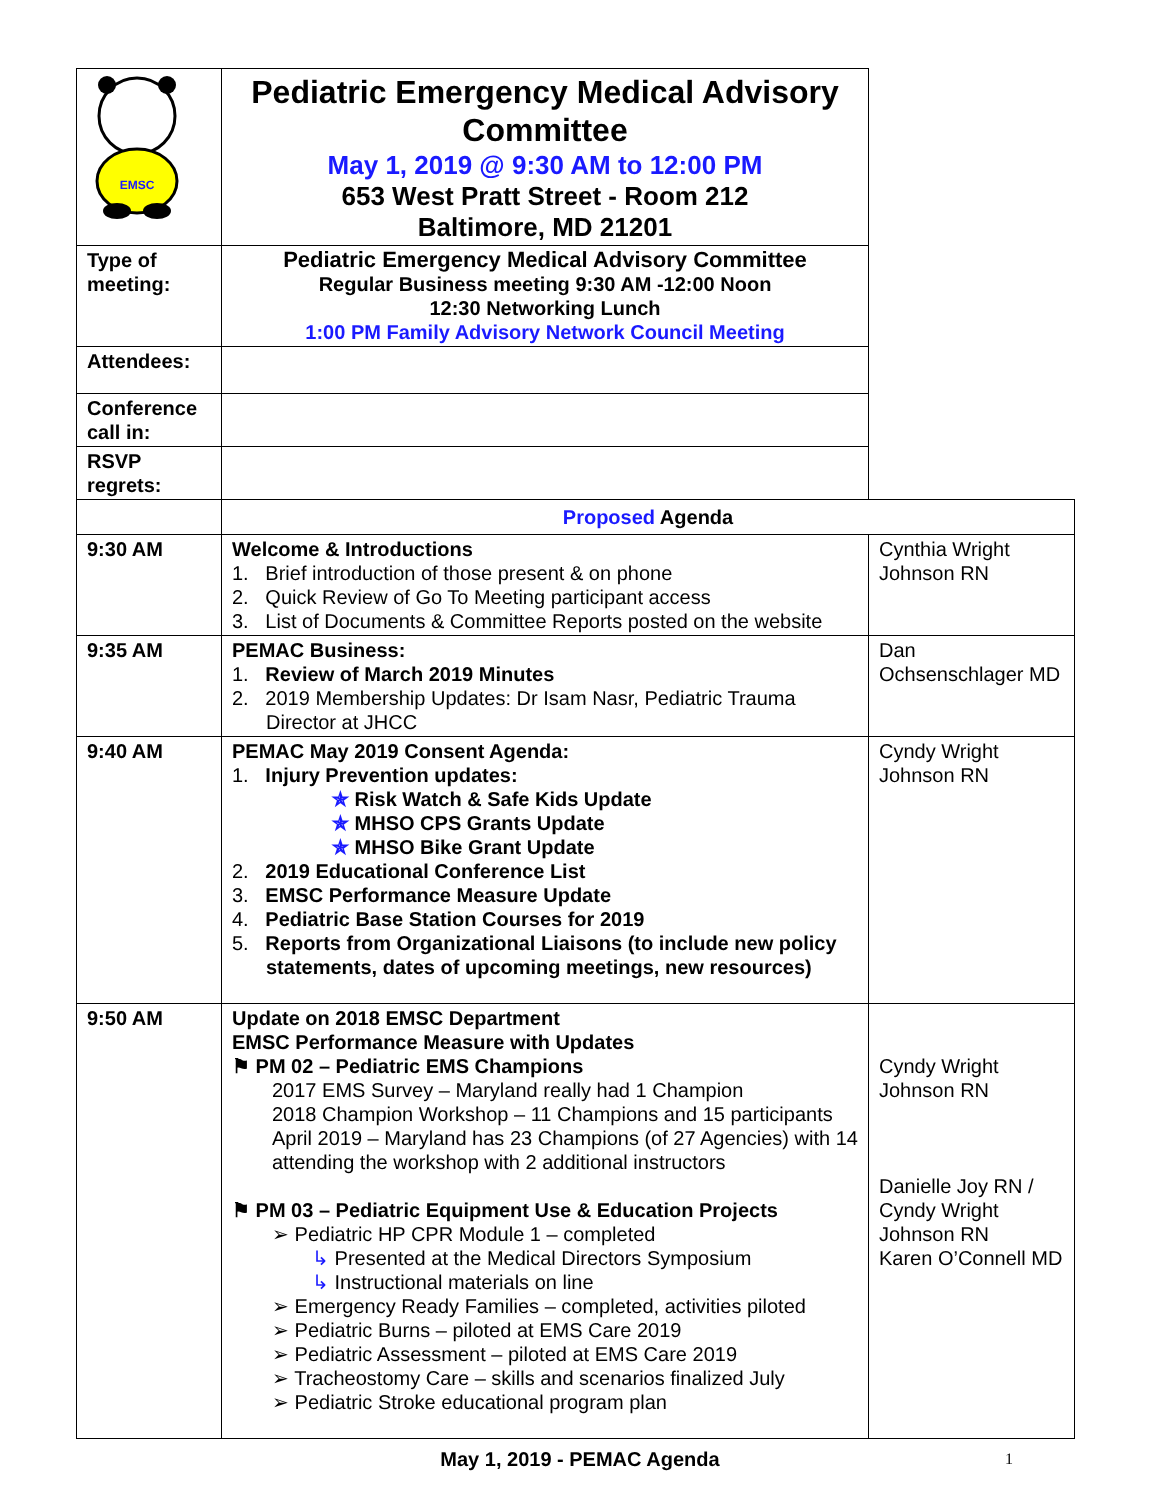| EMSC | Pediatric Emergency Medical Advisory Committee May 1, 2019 @ 9:30 AM to 12:00 PM 653 West Pratt Street - Room 212 Baltimore, MD 21201 | |
| Type of meeting: | Pediatric Emergency Medical Advisory Committee Regular Business meeting 9:30 AM -12:00 Noon 12:30 Networking Lunch 1:00 PM Family Advisory Network Council Meeting | |
| Attendees: | | |
| Conference call in: | | |
| RSVP regrets: | | |
| | Proposed Agenda | |
| 9:30 AM | Welcome & Introductions 1. Brief introduction of those present & on phone 2. Quick Review of Go To Meeting participant access 3. List of Documents & Committee Reports posted on the website | Cynthia Wright Johnson RN |
| 9:35 AM | PEMAC Business: 1. Review of March 2019 Minutes 2. 2019 Membership Updates: Dr Isam Nasr, Pediatric Trauma Director at JHCC | Dan Ochsenschlager MD |
| 9:40 AM | PEMAC May 2019 Consent Agenda: 1. Injury Prevention updates: ✯ Risk Watch & Safe Kids Update ✯ MHSO CPS Grants Update ✯ MHSO Bike Grant Update 2. 2019 Educational Conference List 3. EMSC Performance Measure Update 4. Pediatric Base Station Courses for 2019 5. Reports from Organizational Liaisons (to include new policy statements, dates of upcoming meetings, new resources) | Cyndy Wright Johnson RN |
| 9:50 AM | Update on 2018 EMSC Department EMSC Performance Measure with Updates ⚑ PM 02 – Pediatric EMS Champions 2017 EMS Survey – Maryland really had 1 Champion 2018 Champion Workshop – 11 Champions and 15 participants April 2019 – Maryland has 23 Champions (of 27 Agencies) with 14 attending the workshop with 2 additional instructors ⚑ PM 03 – Pediatric Equipment Use & Education Projects ➢ Pediatric HP CPR Module 1 – completed ↳ Presented at the Medical Directors Symposium ↳ Instructional materials on line ➢ Emergency Ready Families – completed, activities piloted ➢ Pediatric Burns – piloted at EMS Care 2019 ➢ Pediatric Assessment – piloted at EMS Care 2019 ➢ Tracheostomy Care – skills and scenarios finalized July ➢ Pediatric Stroke educational program plan | Cyndy Wright Johnson RN Danielle Joy RN / Cyndy Wright Johnson RN Karen O’Connell MD |
May 1, 2019 - PEMAC Agenda 1